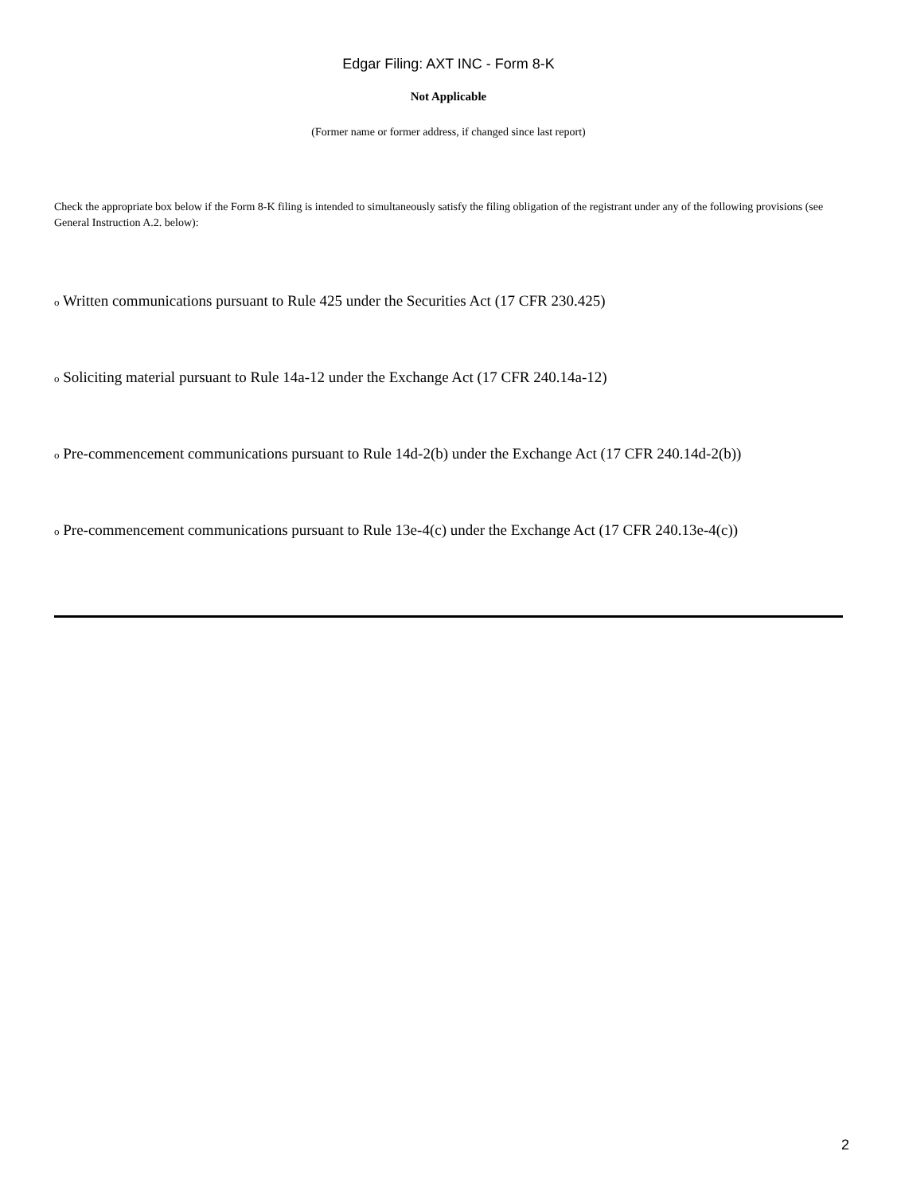Edgar Filing: AXT INC - Form 8-K
Not Applicable
(Former name or former address, if changed since last report)
Check the appropriate box below if the Form 8-K filing is intended to simultaneously satisfy the filing obligation of the registrant under any of the following provisions (see General Instruction A.2. below):
o Written communications pursuant to Rule 425 under the Securities Act (17 CFR 230.425)
o Soliciting material pursuant to Rule 14a-12 under the Exchange Act (17 CFR 240.14a-12)
o Pre-commencement communications pursuant to Rule 14d-2(b) under the Exchange Act (17 CFR 240.14d-2(b))
o Pre-commencement communications pursuant to Rule 13e-4(c) under the Exchange Act (17 CFR 240.13e-4(c))
2